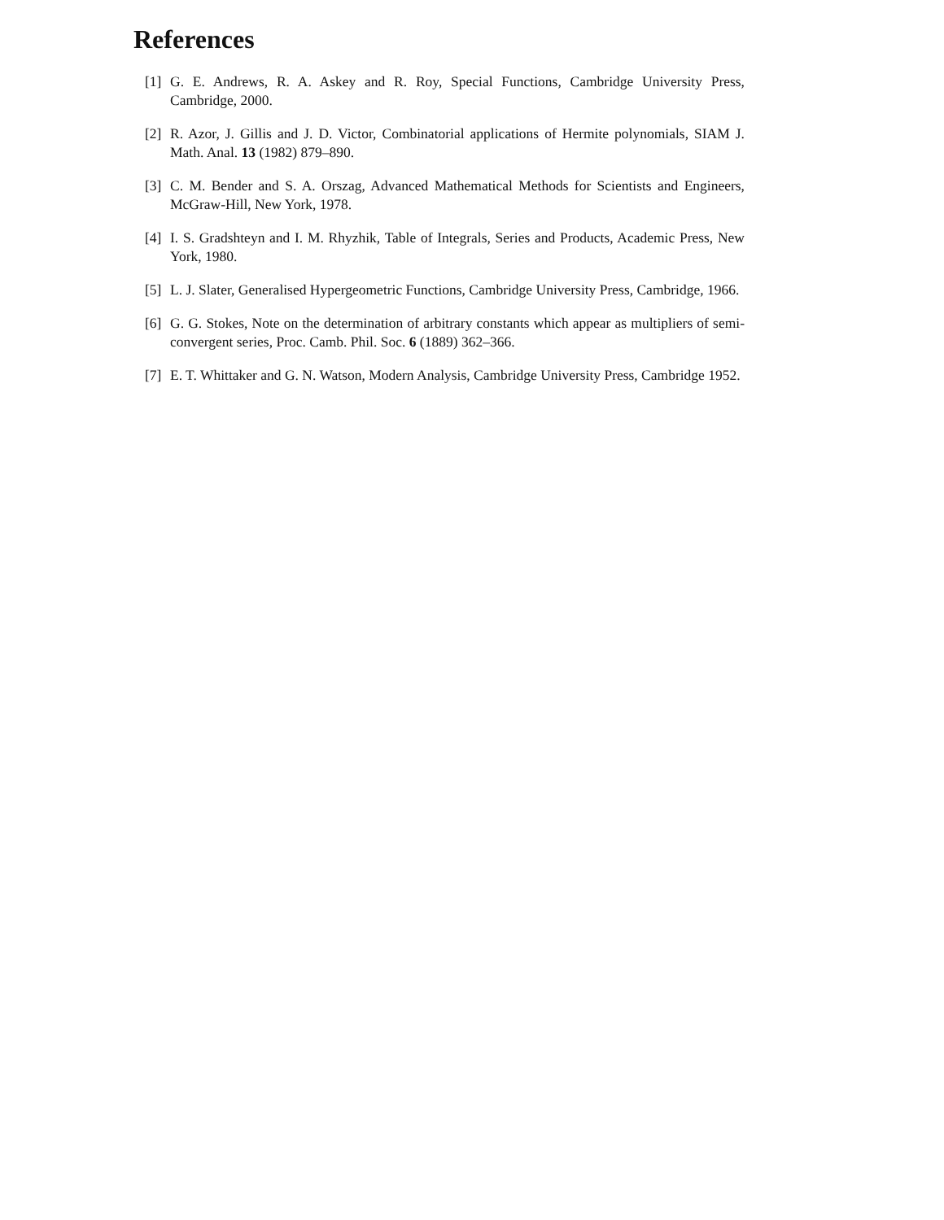References
[1] G. E. Andrews, R. A. Askey and R. Roy, Special Functions, Cambridge University Press, Cambridge, 2000.
[2] R. Azor, J. Gillis and J. D. Victor, Combinatorial applications of Hermite polynomials, SIAM J. Math. Anal. 13 (1982) 879–890.
[3] C. M. Bender and S. A. Orszag, Advanced Mathematical Methods for Scientists and Engineers, McGraw-Hill, New York, 1978.
[4] I. S. Gradshteyn and I. M. Rhyzhik, Table of Integrals, Series and Products, Academic Press, New York, 1980.
[5] L. J. Slater, Generalised Hypergeometric Functions, Cambridge University Press, Cambridge, 1966.
[6] G. G. Stokes, Note on the determination of arbitrary constants which appear as multipliers of semi-convergent series, Proc. Camb. Phil. Soc. 6 (1889) 362–366.
[7] E. T. Whittaker and G. N. Watson, Modern Analysis, Cambridge University Press, Cambridge 1952.